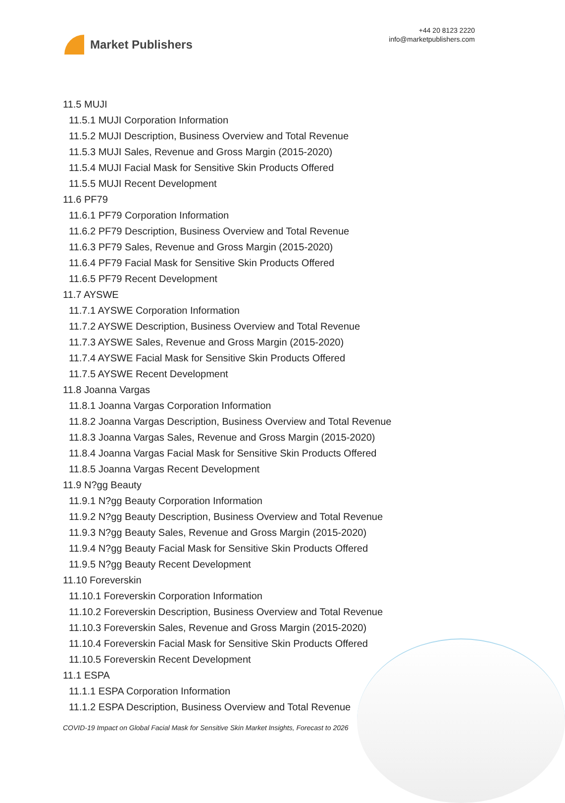Market Publishers
+44 20 8123 2220
info@marketpublishers.com
11.5 MUJI
11.5.1 MUJI Corporation Information
11.5.2 MUJI Description, Business Overview and Total Revenue
11.5.3 MUJI Sales, Revenue and Gross Margin (2015-2020)
11.5.4 MUJI Facial Mask for Sensitive Skin Products Offered
11.5.5 MUJI Recent Development
11.6 PF79
11.6.1 PF79 Corporation Information
11.6.2 PF79 Description, Business Overview and Total Revenue
11.6.3 PF79 Sales, Revenue and Gross Margin (2015-2020)
11.6.4 PF79 Facial Mask for Sensitive Skin Products Offered
11.6.5 PF79 Recent Development
11.7 AYSWE
11.7.1 AYSWE Corporation Information
11.7.2 AYSWE Description, Business Overview and Total Revenue
11.7.3 AYSWE Sales, Revenue and Gross Margin (2015-2020)
11.7.4 AYSWE Facial Mask for Sensitive Skin Products Offered
11.7.5 AYSWE Recent Development
11.8 Joanna Vargas
11.8.1 Joanna Vargas Corporation Information
11.8.2 Joanna Vargas Description, Business Overview and Total Revenue
11.8.3 Joanna Vargas Sales, Revenue and Gross Margin (2015-2020)
11.8.4 Joanna Vargas Facial Mask for Sensitive Skin Products Offered
11.8.5 Joanna Vargas Recent Development
11.9 N?gg Beauty
11.9.1 N?gg Beauty Corporation Information
11.9.2 N?gg Beauty Description, Business Overview and Total Revenue
11.9.3 N?gg Beauty Sales, Revenue and Gross Margin (2015-2020)
11.9.4 N?gg Beauty Facial Mask for Sensitive Skin Products Offered
11.9.5 N?gg Beauty Recent Development
11.10 Foreverskin
11.10.1 Foreverskin Corporation Information
11.10.2 Foreverskin Description, Business Overview and Total Revenue
11.10.3 Foreverskin Sales, Revenue and Gross Margin (2015-2020)
11.10.4 Foreverskin Facial Mask for Sensitive Skin Products Offered
11.10.5 Foreverskin Recent Development
11.1 ESPA
11.1.1 ESPA Corporation Information
11.1.2 ESPA Description, Business Overview and Total Revenue
COVID-19 Impact on Global Facial Mask for Sensitive Skin Market Insights, Forecast to 2026